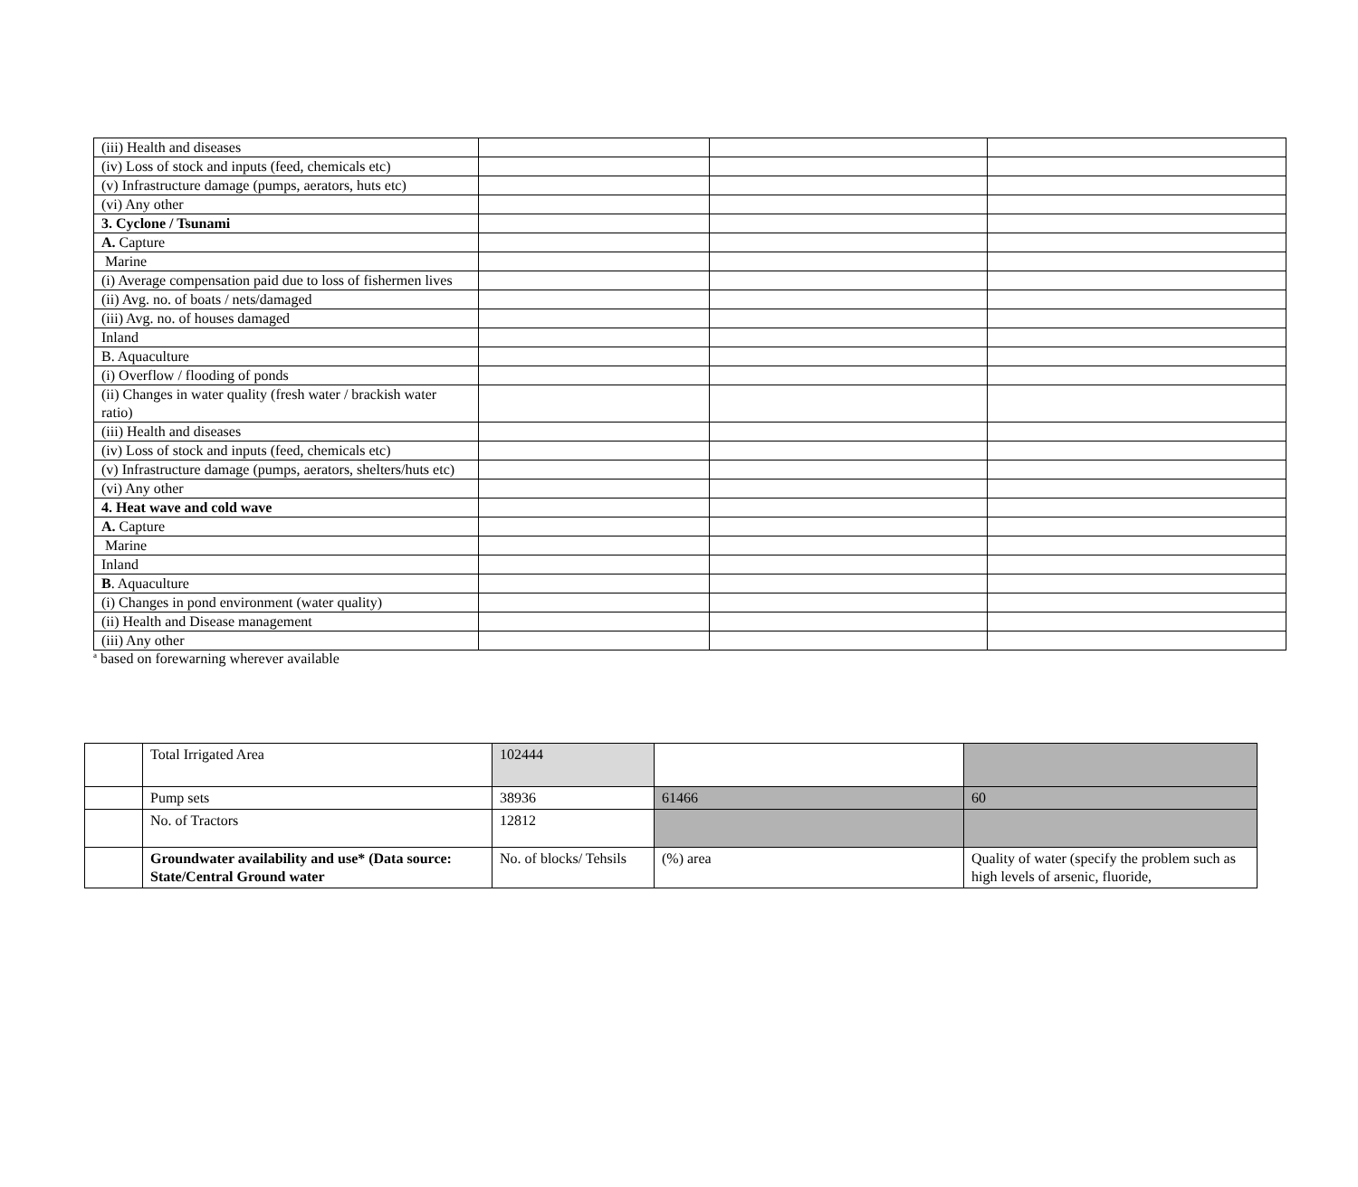| (iii) Health and diseases | | | |
| (iv) Loss of stock and inputs (feed, chemicals etc) | | | |
| (v) Infrastructure damage (pumps, aerators, huts etc) | | | |
| (vi) Any other | | | |
| 3. Cyclone / Tsunami | | | |
| A. Capture | | | |
| Marine | | | |
| (i) Average compensation paid due to loss of fishermen lives | | | |
| (ii) Avg. no. of boats / nets/damaged | | | |
| (iii) Avg. no. of houses damaged | | | |
| Inland | | | |
| B. Aquaculture | | | |
| (i) Overflow / flooding of ponds | | | |
| (ii) Changes in water quality (fresh water / brackish water ratio) | | | |
| (iii) Health and diseases | | | |
| (iv) Loss of stock and inputs (feed, chemicals etc) | | | |
| (v) Infrastructure damage (pumps, aerators, shelters/huts etc) | | | |
| (vi) Any other | | | |
| 4. Heat wave and cold wave | | | |
| A. Capture | | | |
| Marine | | | |
| Inland | | | |
| B . Aquaculture | | | |
| (i) Changes in pond environment (water quality) | | | |
| (ii) Health and Disease management | | | |
| (iii) Any other | | | |
<sup>a</sup> based on forewarning wherever available
| | Total Irrigated Area | 102444 | | |
| | Pump sets | 38936 | 61466 | 60 |
| | No. of Tractors | 12812 | | |
| | Groundwater availability and use* (Data source: State/Central Ground water | No. of blocks/ Tehsils | (%) area | Quality of water (specify the problem such as high levels of arsenic, fluoride, |